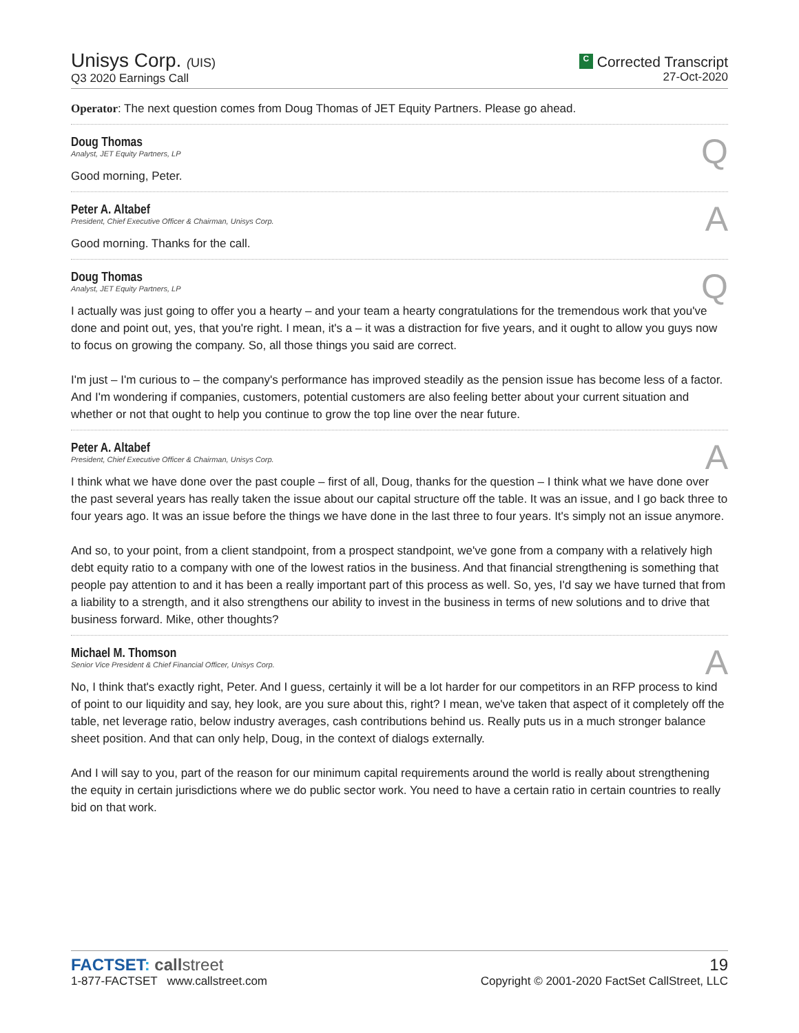Unisys Corp. (UIS)
Q3 2020 Earnings Call
C Corrected Transcript
27-Oct-2020
Operator: The next question comes from Doug Thomas of JET Equity Partners. Please go ahead.
Doug Thomas
Analyst, JET Equity Partners, LP
Q
Good morning, Peter.
Peter A. Altabef
President, Chief Executive Officer & Chairman, Unisys Corp.
A
Good morning. Thanks for the call.
Doug Thomas
Analyst, JET Equity Partners, LP
Q
I actually was just going to offer you a hearty – and your team a hearty congratulations for the tremendous work that you've done and point out, yes, that you're right. I mean, it's a – it was a distraction for five years, and it ought to allow you guys now to focus on growing the company. So, all those things you said are correct.
I'm just – I'm curious to – the company's performance has improved steadily as the pension issue has become less of a factor. And I'm wondering if companies, customers, potential customers are also feeling better about your current situation and whether or not that ought to help you continue to grow the top line over the near future.
Peter A. Altabef
President, Chief Executive Officer & Chairman, Unisys Corp.
A
I think what we have done over the past couple – first of all, Doug, thanks for the question – I think what we have done over the past several years has really taken the issue about our capital structure off the table. It was an issue, and I go back three to four years ago. It was an issue before the things we have done in the last three to four years. It's simply not an issue anymore.
And so, to your point, from a client standpoint, from a prospect standpoint, we've gone from a company with a relatively high debt equity ratio to a company with one of the lowest ratios in the business. And that financial strengthening is something that people pay attention to and it has been a really important part of this process as well. So, yes, I'd say we have turned that from a liability to a strength, and it also strengthens our ability to invest in the business in terms of new solutions and to drive that business forward. Mike, other thoughts?
Michael M. Thomson
Senior Vice President & Chief Financial Officer, Unisys Corp.
A
No, I think that's exactly right, Peter. And I guess, certainly it will be a lot harder for our competitors in an RFP process to kind of point to our liquidity and say, hey look, are you sure about this, right? I mean, we've taken that aspect of it completely off the table, net leverage ratio, below industry averages, cash contributions behind us. Really puts us in a much stronger balance sheet position. And that can only help, Doug, in the context of dialogs externally.
And I will say to you, part of the reason for our minimum capital requirements around the world is really about strengthening the equity in certain jurisdictions where we do public sector work. You need to have a certain ratio in certain countries to really bid on that work.
FACTSET: call street
1-877-FACTSET www.callstreet.com
19
Copyright © 2001-2020 FactSet CallStreet, LLC